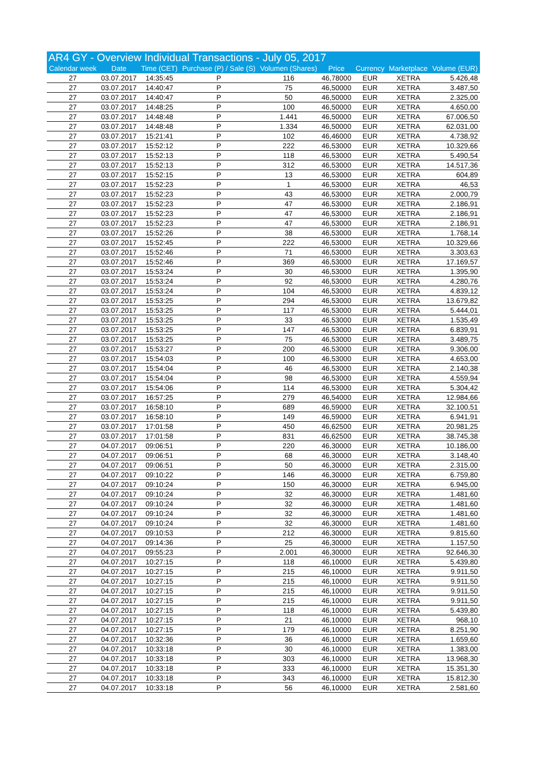| AR4 GY - Overview Individual Transactions - July 05, 2017 | | | | | | | | |
| --- | --- | --- | --- | --- | --- | --- | --- | --- |
| Calendar week | Date | Time (CET) | Purchase (P) / Sale (S) | Volumen (Shares) | Price | Currency | Marketplace | Volume (EUR) |
| 27 | 03.07.2017 | 14:35:45 | P | 116 | 46,78000 | EUR | XETRA | 5.426,48 |
| 27 | 03.07.2017 | 14:40:47 | P | 75 | 46,50000 | EUR | XETRA | 3.487,50 |
| 27 | 03.07.2017 | 14:40:47 | P | 50 | 46,50000 | EUR | XETRA | 2.325,00 |
| 27 | 03.07.2017 | 14:48:25 | P | 100 | 46,50000 | EUR | XETRA | 4.650,00 |
| 27 | 03.07.2017 | 14:48:48 | P | 1.441 | 46,50000 | EUR | XETRA | 67.006,50 |
| 27 | 03.07.2017 | 14:48:48 | P | 1.334 | 46,50000 | EUR | XETRA | 62.031,00 |
| 27 | 03.07.2017 | 15:21:41 | P | 102 | 46,46000 | EUR | XETRA | 4.738,92 |
| 27 | 03.07.2017 | 15:52:12 | P | 222 | 46,53000 | EUR | XETRA | 10.329,66 |
| 27 | 03.07.2017 | 15:52:13 | P | 118 | 46,53000 | EUR | XETRA | 5.490,54 |
| 27 | 03.07.2017 | 15:52:13 | P | 312 | 46,53000 | EUR | XETRA | 14.517,36 |
| 27 | 03.07.2017 | 15:52:15 | P | 13 | 46,53000 | EUR | XETRA | 604,89 |
| 27 | 03.07.2017 | 15:52:23 | P | 1 | 46,53000 | EUR | XETRA | 46,53 |
| 27 | 03.07.2017 | 15:52:23 | P | 43 | 46,53000 | EUR | XETRA | 2.000,79 |
| 27 | 03.07.2017 | 15:52:23 | P | 47 | 46,53000 | EUR | XETRA | 2.186,91 |
| 27 | 03.07.2017 | 15:52:23 | P | 47 | 46,53000 | EUR | XETRA | 2.186,91 |
| 27 | 03.07.2017 | 15:52:23 | P | 47 | 46,53000 | EUR | XETRA | 2.186,91 |
| 27 | 03.07.2017 | 15:52:26 | P | 38 | 46,53000 | EUR | XETRA | 1.768,14 |
| 27 | 03.07.2017 | 15:52:45 | P | 222 | 46,53000 | EUR | XETRA | 10.329,66 |
| 27 | 03.07.2017 | 15:52:46 | P | 71 | 46,53000 | EUR | XETRA | 3.303,63 |
| 27 | 03.07.2017 | 15:52:46 | P | 369 | 46,53000 | EUR | XETRA | 17.169,57 |
| 27 | 03.07.2017 | 15:53:24 | P | 30 | 46,53000 | EUR | XETRA | 1.395,90 |
| 27 | 03.07.2017 | 15:53:24 | P | 92 | 46,53000 | EUR | XETRA | 4.280,76 |
| 27 | 03.07.2017 | 15:53:24 | P | 104 | 46,53000 | EUR | XETRA | 4.839,12 |
| 27 | 03.07.2017 | 15:53:25 | P | 294 | 46,53000 | EUR | XETRA | 13.679,82 |
| 27 | 03.07.2017 | 15:53:25 | P | 117 | 46,53000 | EUR | XETRA | 5.444,01 |
| 27 | 03.07.2017 | 15:53:25 | P | 33 | 46,53000 | EUR | XETRA | 1.535,49 |
| 27 | 03.07.2017 | 15:53:25 | P | 147 | 46,53000 | EUR | XETRA | 6.839,91 |
| 27 | 03.07.2017 | 15:53:25 | P | 75 | 46,53000 | EUR | XETRA | 3.489,75 |
| 27 | 03.07.2017 | 15:53:27 | P | 200 | 46,53000 | EUR | XETRA | 9.306,00 |
| 27 | 03.07.2017 | 15:54:03 | P | 100 | 46,53000 | EUR | XETRA | 4.653,00 |
| 27 | 03.07.2017 | 15:54:04 | P | 46 | 46,53000 | EUR | XETRA | 2.140,38 |
| 27 | 03.07.2017 | 15:54:04 | P | 98 | 46,53000 | EUR | XETRA | 4.559,94 |
| 27 | 03.07.2017 | 15:54:06 | P | 114 | 46,53000 | EUR | XETRA | 5.304,42 |
| 27 | 03.07.2017 | 16:57:25 | P | 279 | 46,54000 | EUR | XETRA | 12.984,66 |
| 27 | 03.07.2017 | 16:58:10 | P | 689 | 46,59000 | EUR | XETRA | 32.100,51 |
| 27 | 03.07.2017 | 16:58:10 | P | 149 | 46,59000 | EUR | XETRA | 6.941,91 |
| 27 | 03.07.2017 | 17:01:58 | P | 450 | 46,62500 | EUR | XETRA | 20.981,25 |
| 27 | 03.07.2017 | 17:01:58 | P | 831 | 46,62500 | EUR | XETRA | 38.745,38 |
| 27 | 04.07.2017 | 09:06:51 | P | 220 | 46,30000 | EUR | XETRA | 10.186,00 |
| 27 | 04.07.2017 | 09:06:51 | P | 68 | 46,30000 | EUR | XETRA | 3.148,40 |
| 27 | 04.07.2017 | 09:06:51 | P | 50 | 46,30000 | EUR | XETRA | 2.315,00 |
| 27 | 04.07.2017 | 09:10:22 | P | 146 | 46,30000 | EUR | XETRA | 6.759,80 |
| 27 | 04.07.2017 | 09:10:24 | P | 150 | 46,30000 | EUR | XETRA | 6.945,00 |
| 27 | 04.07.2017 | 09:10:24 | P | 32 | 46,30000 | EUR | XETRA | 1.481,60 |
| 27 | 04.07.2017 | 09:10:24 | P | 32 | 46,30000 | EUR | XETRA | 1.481,60 |
| 27 | 04.07.2017 | 09:10:24 | P | 32 | 46,30000 | EUR | XETRA | 1.481,60 |
| 27 | 04.07.2017 | 09:10:24 | P | 32 | 46,30000 | EUR | XETRA | 1.481,60 |
| 27 | 04.07.2017 | 09:10:53 | P | 212 | 46,30000 | EUR | XETRA | 9.815,60 |
| 27 | 04.07.2017 | 09:14:36 | P | 25 | 46,30000 | EUR | XETRA | 1.157,50 |
| 27 | 04.07.2017 | 09:55:23 | P | 2.001 | 46,30000 | EUR | XETRA | 92.646,30 |
| 27 | 04.07.2017 | 10:27:15 | P | 118 | 46,10000 | EUR | XETRA | 5.439,80 |
| 27 | 04.07.2017 | 10:27:15 | P | 215 | 46,10000 | EUR | XETRA | 9.911,50 |
| 27 | 04.07.2017 | 10:27:15 | P | 215 | 46,10000 | EUR | XETRA | 9.911,50 |
| 27 | 04.07.2017 | 10:27:15 | P | 215 | 46,10000 | EUR | XETRA | 9.911,50 |
| 27 | 04.07.2017 | 10:27:15 | P | 215 | 46,10000 | EUR | XETRA | 9.911,50 |
| 27 | 04.07.2017 | 10:27:15 | P | 118 | 46,10000 | EUR | XETRA | 5.439,80 |
| 27 | 04.07.2017 | 10:27:15 | P | 21 | 46,10000 | EUR | XETRA | 968,10 |
| 27 | 04.07.2017 | 10:27:15 | P | 179 | 46,10000 | EUR | XETRA | 8.251,90 |
| 27 | 04.07.2017 | 10:32:36 | P | 36 | 46,10000 | EUR | XETRA | 1.659,60 |
| 27 | 04.07.2017 | 10:33:18 | P | 30 | 46,10000 | EUR | XETRA | 1.383,00 |
| 27 | 04.07.2017 | 10:33:18 | P | 303 | 46,10000 | EUR | XETRA | 13.968,30 |
| 27 | 04.07.2017 | 10:33:18 | P | 333 | 46,10000 | EUR | XETRA | 15.351,30 |
| 27 | 04.07.2017 | 10:33:18 | P | 343 | 46,10000 | EUR | XETRA | 15.812,30 |
| 27 | 04.07.2017 | 10:33:18 | P | 56 | 46,10000 | EUR | XETRA | 2.581,60 |